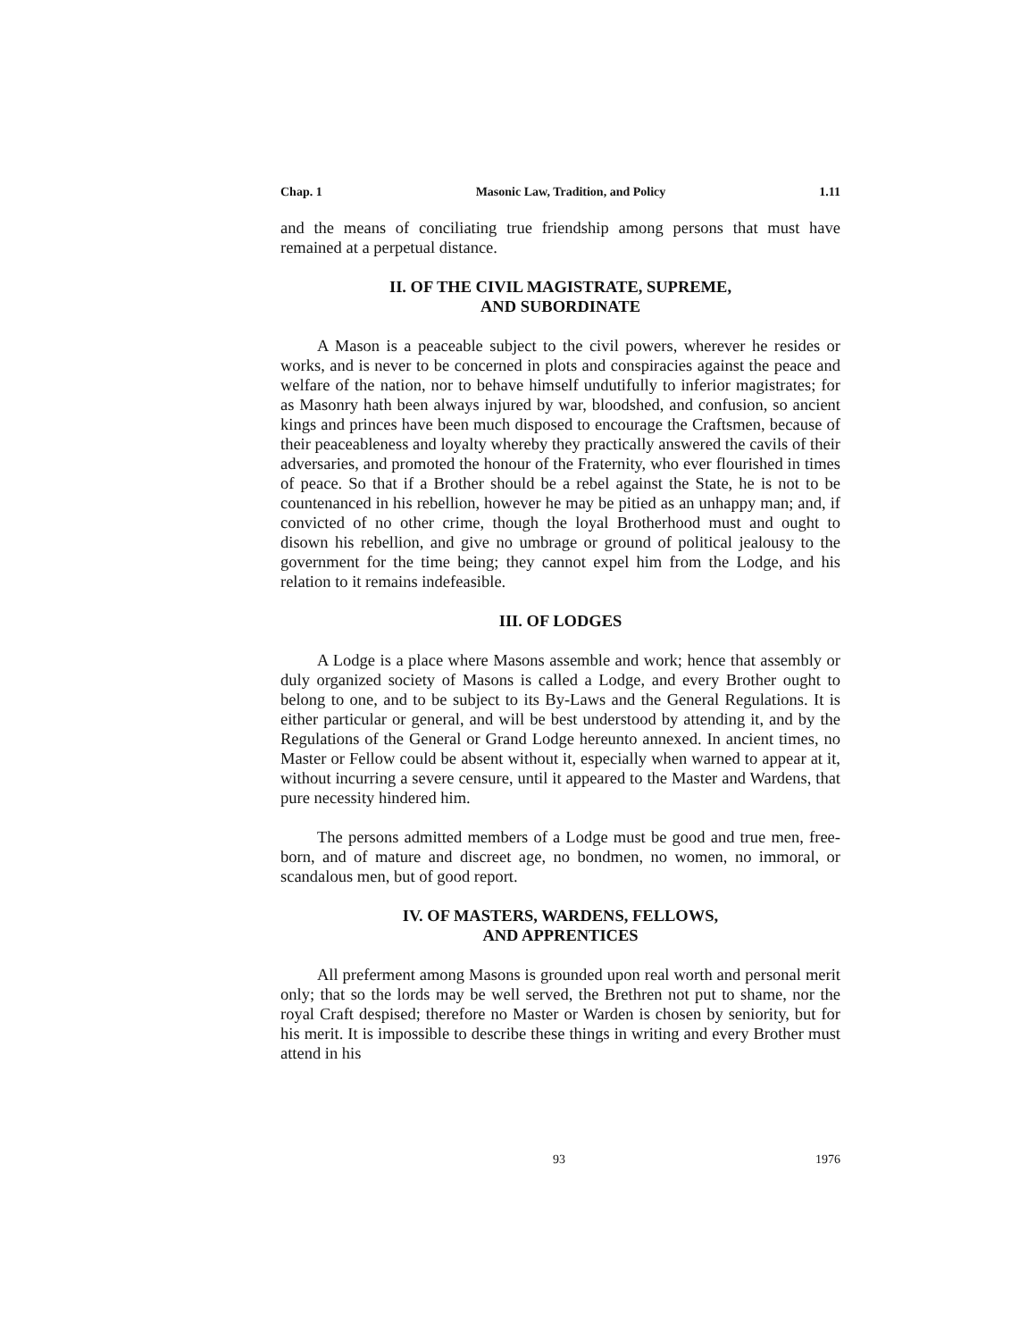Chap. 1 Masonic Law, Tradition, and Policy 1.11
and the means of conciliating true friendship among persons that must have remained at a perpetual distance.
II. OF THE CIVIL MAGISTRATE, SUPREME,
AND SUBORDINATE
A Mason is a peaceable subject to the civil powers, wherever he resides or works, and is never to be concerned in plots and conspiracies against the peace and welfare of the nation, nor to behave himself undutifully to inferior magistrates; for as Masonry hath been always injured by war, bloodshed, and confusion, so ancient kings and princes have been much disposed to encourage the Craftsmen, because of their peaceableness and loyalty whereby they practically answered the cavils of their adversaries, and promoted the honour of the Fraternity, who ever flourished in times of peace. So that if a Brother should be a rebel against the State, he is not to be countenanced in his rebellion, however he may be pitied as an unhappy man; and, if convicted of no other crime, though the loyal Brotherhood must and ought to disown his rebellion, and give no umbrage or ground of political jealousy to the government for the time being; they cannot expel him from the Lodge, and his relation to it remains indefeasible.
III. OF LODGES
A Lodge is a place where Masons assemble and work; hence that assembly or duly organized society of Masons is called a Lodge, and every Brother ought to belong to one, and to be subject to its By-Laws and the General Regulations. It is either particular or general, and will be best understood by attending it, and by the Regulations of the General or Grand Lodge hereunto annexed. In ancient times, no Master or Fellow could be absent without it, especially when warned to appear at it, without incurring a severe censure, until it appeared to the Master and Wardens, that pure necessity hindered him.
The persons admitted members of a Lodge must be good and true men, free-born, and of mature and discreet age, no bondmen, no women, no immoral, or scandalous men, but of good report.
IV. OF MASTERS, WARDENS, FELLOWS,
AND APPRENTICES
All preferment among Masons is grounded upon real worth and personal merit only; that so the lords may be well served, the Brethren not put to shame, nor the royal Craft despised; therefore no Master or Warden is chosen by seniority, but for his merit. It is impossible to describe these things in writing and every Brother must attend in his
93 1976